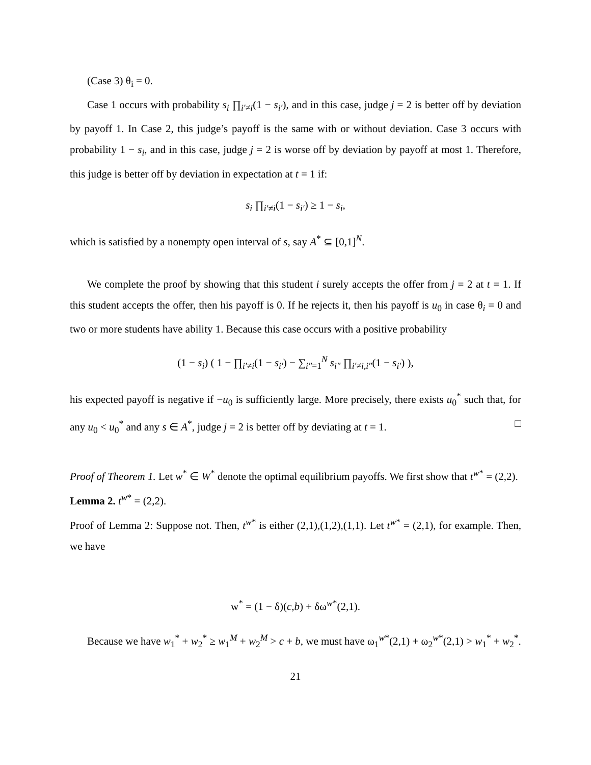(Case 3) θ<sub>i</sub> = 0.
Case 1 occurs with probability s<sub>i</sub> ∏<sub>i′≠i</sub>(1 − s<sub>i′</sub>), and in this case, judge j = 2 is better off by deviation by payoff 1. In Case 2, this judge’s payoff is the same with or without deviation. Case 3 occurs with probability 1 − s<sub>i</sub>, and in this case, judge j = 2 is worse off by deviation by payoff at most 1. Therefore, this judge is better off by deviation in expectation at t = 1 if:
s<sub>i</sub> ∏<sub>i′≠i</sub>(1 − s<sub>i′</sub>) ≥ 1 − s<sub>i</sub>,
which is satisfied by a nonempty open interval of s, say A<sup>*</sup> ⊆ [0,1]<sup>N</sup>.
We complete the proof by showing that this student i surely accepts the offer from j = 2 at t = 1. If this student accepts the offer, then his payoff is 0. If he rejects it, then his payoff is u<sub>0</sub> in case θ<sub>i</sub> = 0 and two or more students have ability 1. Because this case occurs with a positive probability
(1 − s<sub>i</sub>) ( 1 − ∏<sub>i′≠i</sub>(1 − s<sub>i′</sub>) − ∑<sub>i″=1</sub><sup>N</sup> s<sub>i″</sub> ∏<sub>i′≠i,i″</sub>(1 − s<sub>i′</sub>) ),
his expected payoff is negative if −u<sub>0</sub> is sufficiently large. More precisely, there exists u<sub>0</sub><sup>*</sup> such that, for any u<sub>0</sub> < u<sub>0</sub><sup>*</sup> and any s ∈ A<sup>*</sup>, judge j = 2 is better off by deviating at t = 1. □
Proof of Theorem 1. Let w<sup>*</sup> ∈ W<sup>*</sup> denote the optimal equilibrium payoffs. We first show that t<sup>w*</sup> = (2,2).
Lemma 2. t<sup>w*</sup> = (2,2).
Proof of Lemma 2: Suppose not. Then, t<sup>w*</sup> is either (2,1),(1,2),(1,1). Let t<sup>w*</sup> = (2,1), for example. Then, we have
w<sup>*</sup> = (1 − δ)(c,b) + δω<sup>w*</sup>(2,1).
Because we have w<sub>1</sub><sup>*</sup> + w<sub>2</sub><sup>*</sup> ≥ w<sub>1</sub><sup>M</sup> + w<sub>2</sub><sup>M</sup> > c + b, we must have ω<sub>1</sub><sup>w*</sup>(2,1) + ω<sub>2</sub><sup>w*</sup>(2,1) > w<sub>1</sub><sup>*</sup> + w<sub>2</sub><sup>*</sup>.
21